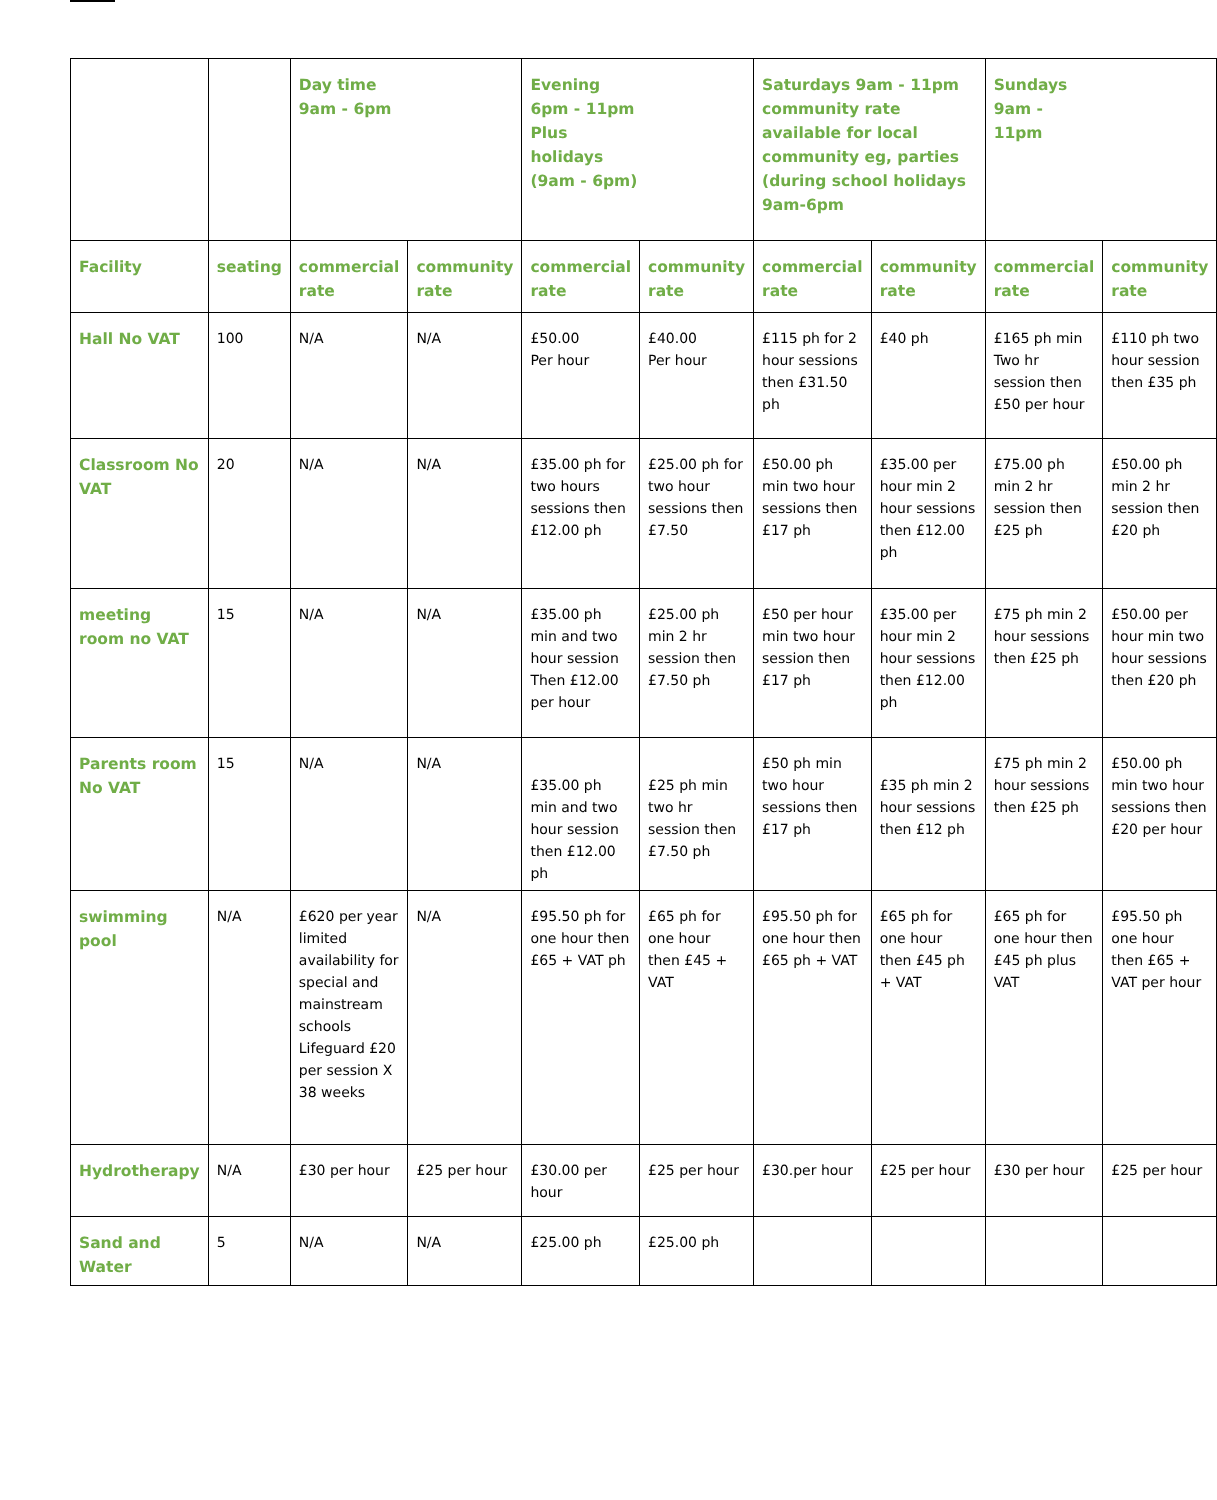| | | Day time 9am - 6pm | | Evening 6pm - 11pm Plus holidays (9am - 6pm) | | Saturdays 9am - 11pm community rate available for local community eg, parties (during school holidays 9am-6pm | | Sundays 9am - 11pm | |
| --- | --- | --- | --- | --- | --- | --- | --- | --- | --- |
| Facility | seating | commercial rate | community rate | commercial rate | community rate | commercial rate | community rate | commercial rate | community rate |
| Hall No VAT | 100 | N/A | N/A | £50.00 Per hour | £40.00 Per hour | £115 ph for 2 hour sessions then £31.50 ph | £40 ph | £165 ph min Two hr session then £50 per hour | £110 ph two hour session then £35 ph |
| Classroom No VAT | 20 | N/A | N/A | £35.00 ph for two hours sessions then £12.00 ph | £25.00 ph for two hour sessions then £7.50 | £50.00 ph min two hour sessions then £17 ph | £35.00 per hour min 2 hour sessions then £12.00 ph | £75.00 ph min 2 hr session then £25 ph | £50.00 ph min 2 hr session then £20 ph |
| meeting room no VAT | 15 | N/A | N/A | £35.00 ph min and two hour session Then £12.00 per hour | £25.00 ph min 2 hr session then £7.50 ph | £50 per hour min two hour session then £17 ph | £35.00 per hour min 2 hour sessions then £12.00 ph | £75 ph min 2 hour sessions then £25 ph | £50.00 per hour min two hour sessions then £20 ph |
| Parents room No VAT | 15 | N/A | N/A | £35.00 ph min and two hour session then £12.00 ph | £25 ph min two hr session then £7.50 ph | £50 ph min two hour sessions then £17 ph | £35 ph min 2 hour sessions then £12 ph | £75 ph min 2 hour sessions then £25 ph | £50.00 ph min two hour sessions then £20 per hour |
| swimming pool | N/A | £620 per year limited availability for special and mainstream schools Lifeguard £20 per session X 38 weeks | N/A | £95.50 ph for one hour then £65 + VAT ph | £65 ph for one hour then £45 + VAT | £95.50 ph for one hour then £65 ph + VAT | £65 ph for one hour then £45 ph + VAT | £65 ph for one hour then £45 ph plus VAT | £95.50 ph one hour then £65 + VAT per hour |
| Hydrotherapy | N/A | £30 per hour | £25 per hour | £30.00 per hour | £25 per hour | £30.per hour | £25 per hour | £30 per hour | £25 per hour |
| Sand and Water | 5 | N/A | N/A | £25.00 ph | £25.00 ph | | | | |